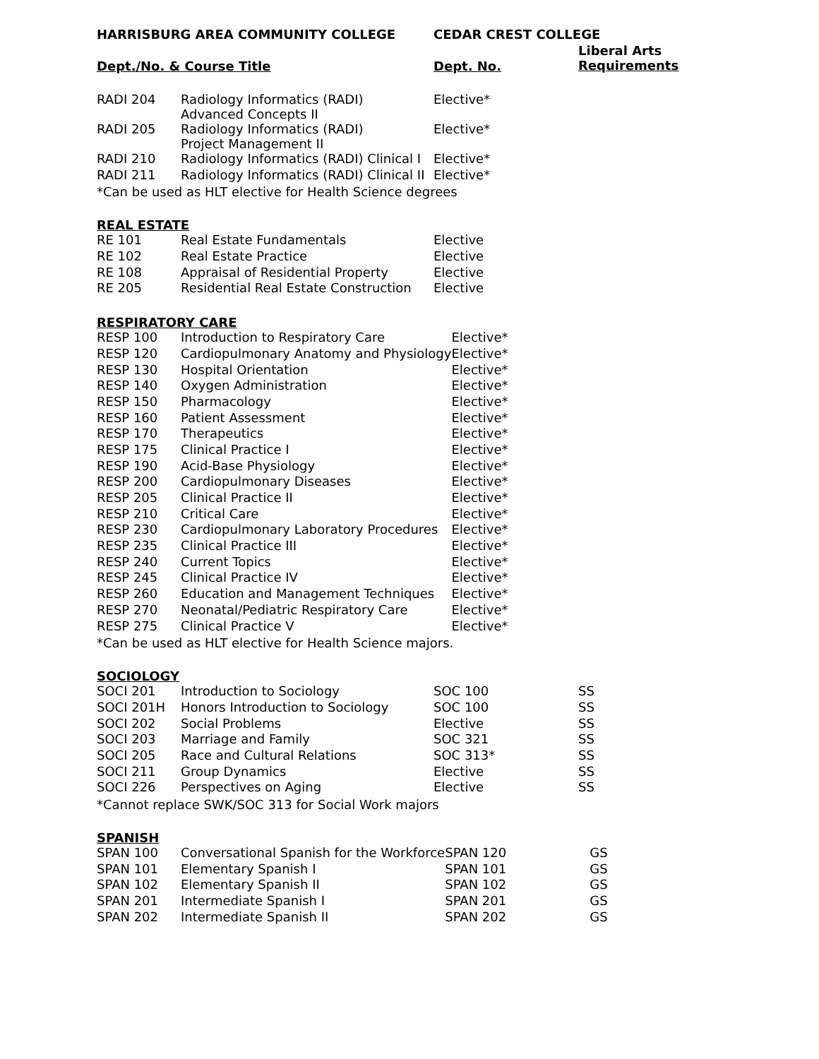HARRISBURG AREA COMMUNITY COLLEGE CEDAR CREST COLLEGE
Dept./No. & Course Title Dept. No.
Liberal Arts
Requirements
| RADI 204 | Radiology Informatics (RADI) Advanced Concepts II | Elective* | |
| RADI 205 | Radiology Informatics (RADI) Project Management II | Elective* | |
| RADI 210 | Radiology Informatics (RADI) Clinical I | Elective* | |
| RADI 211 | Radiology Informatics (RADI) Clinical II | Elective* | |
*Can be used as HLT elective for Health Science degrees
REAL ESTATE
| RE 101 | Real Estate Fundamentals | Elective |
| RE 102 | Real Estate Practice | Elective |
| RE 108 | Appraisal of Residential Property | Elective |
| RE 205 | Residential Real Estate Construction | Elective |
RESPIRATORY CARE
| RESP 100 | Introduction to Respiratory Care | Elective* |
| RESP 120 | Cardiopulmonary Anatomy and Physiology | Elective* |
| RESP 130 | Hospital Orientation | Elective* |
| RESP 140 | Oxygen Administration | Elective* |
| RESP 150 | Pharmacology | Elective* |
| RESP 160 | Patient Assessment | Elective* |
| RESP 170 | Therapeutics | Elective* |
| RESP 175 | Clinical Practice I | Elective* |
| RESP 190 | Acid-Base Physiology | Elective* |
| RESP 200 | Cardiopulmonary Diseases | Elective* |
| RESP 205 | Clinical Practice II | Elective* |
| RESP 210 | Critical Care | Elective* |
| RESP 230 | Cardiopulmonary Laboratory Procedures | Elective* |
| RESP 235 | Clinical Practice III | Elective* |
| RESP 240 | Current Topics | Elective* |
| RESP 245 | Clinical Practice IV | Elective* |
| RESP 260 | Education and Management Techniques | Elective* |
| RESP 270 | Neonatal/Pediatric Respiratory Care | Elective* |
| RESP 275 | Clinical Practice V | Elective* |
*Can be used as HLT elective for Health Science majors.
SOCIOLOGY
| SOCI 201 | Introduction to Sociology | SOC 100 | SS |
| SOCI 201H | Honors Introduction to Sociology | SOC 100 | SS |
| SOCI 202 | Social Problems | Elective | SS |
| SOCI 203 | Marriage and Family | SOC 321 | SS |
| SOCI 205 | Race and Cultural Relations | SOC 313* | SS |
| SOCI 211 | Group Dynamics | Elective | SS |
| SOCI 226 | Perspectives on Aging | Elective | SS |
*Cannot replace SWK/SOC 313 for Social Work majors
SPANISH
| SPAN 100 | Conversational Spanish for the Workforce | SPAN 120 | GS |
| SPAN 101 | Elementary Spanish I | SPAN 101 | GS |
| SPAN 102 | Elementary Spanish II | SPAN 102 | GS |
| SPAN 201 | Intermediate Spanish I | SPAN 201 | GS |
| SPAN 202 | Intermediate Spanish II | SPAN 202 | GS |